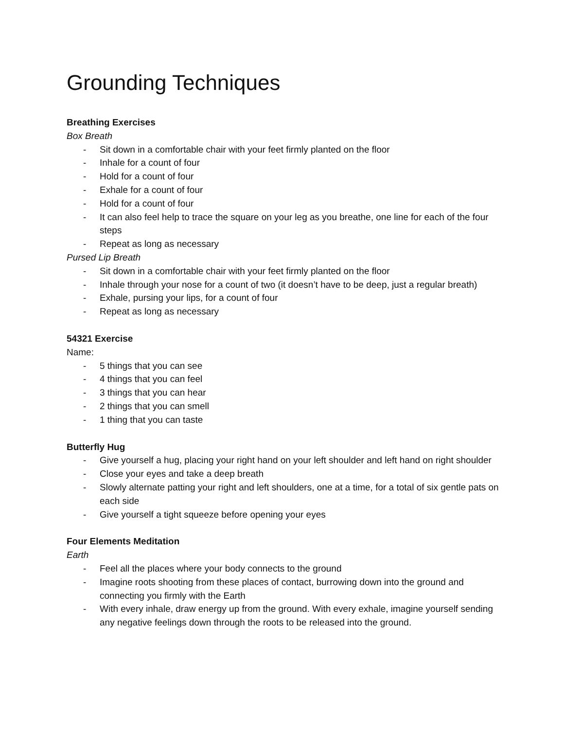Grounding Techniques
Breathing Exercises
Box Breath
- Sit down in a comfortable chair with your feet firmly planted on the floor
- Inhale for a count of four
- Hold for a count of four
- Exhale for a count of four
- Hold for a count of four
- It can also feel help to trace the square on your leg as you breathe, one line for each of the four steps
- Repeat as long as necessary
Pursed Lip Breath
- Sit down in a comfortable chair with your feet firmly planted on the floor
- Inhale through your nose for a count of two (it doesn’t have to be deep, just a regular breath)
- Exhale, pursing your lips, for a count of four
- Repeat as long as necessary
54321 Exercise
Name:
- 5 things that you can see
- 4 things that you can feel
- 3 things that you can hear
- 2 things that you can smell
- 1 thing that you can taste
Butterfly Hug
- Give yourself a hug, placing your right hand on your left shoulder and left hand on right shoulder
- Close your eyes and take a deep breath
- Slowly alternate patting your right and left shoulders, one at a time, for a total of six gentle pats on each side
- Give yourself a tight squeeze before opening your eyes
Four Elements Meditation
Earth
- Feel all the places where your body connects to the ground
- Imagine roots shooting from these places of contact, burrowing down into the ground and connecting you firmly with the Earth
- With every inhale, draw energy up from the ground. With every exhale, imagine yourself sending any negative feelings down through the roots to be released into the ground.